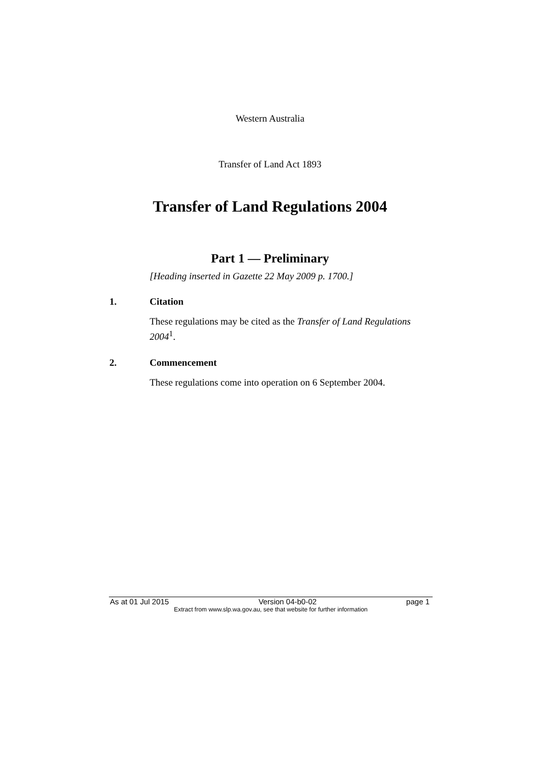Western Australia
Transfer of Land Act 1893
Transfer of Land Regulations 2004
Part 1 — Preliminary
[Heading inserted in Gazette 22 May 2009 p. 1700.]
1. Citation
These regulations may be cited as the Transfer of Land Regulations 2004<sup>1</sup>.
2. Commencement
These regulations come into operation on 6 September 2004.
As at 01 Jul 2015 Version 04-b0-02 page 1
Extract from www.slp.wa.gov.au, see that website for further information